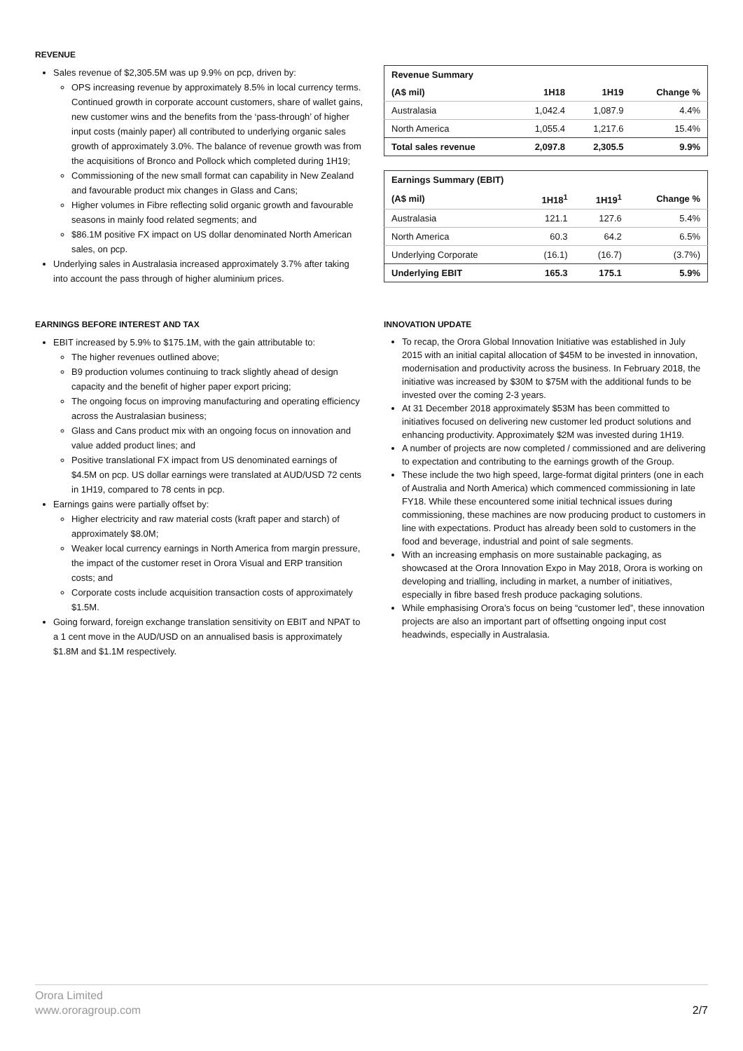REVENUE
Sales revenue of $2,305.5M was up 9.9% on pcp, driven by:
OPS increasing revenue by approximately 8.5% in local currency terms. Continued growth in corporate account customers, share of wallet gains, new customer wins and the benefits from the ‘pass-through’ of higher input costs (mainly paper) all contributed to underlying organic sales growth of approximately 3.0%. The balance of revenue growth was from the acquisitions of Bronco and Pollock which completed during 1H19;
Commissioning of the new small format can capability in New Zealand and favourable product mix changes in Glass and Cans;
Higher volumes in Fibre reflecting solid organic growth and favourable seasons in mainly food related segments; and
$86.1M positive FX impact on US dollar denominated North American sales, on pcp.
Underlying sales in Australasia increased approximately 3.7% after taking into account the pass through of higher aluminium prices.
| Revenue Summary | | | |
| --- | --- | --- | --- |
| (A$ mil) | 1H18 | 1H19 | Change % |
| Australasia | 1,042.4 | 1,087.9 | 4.4% |
| North America | 1,055.4 | 1,217.6 | 15.4% |
| Total sales revenue | 2,097.8 | 2,305.5 | 9.9% |
| Earnings Summary (EBIT) | | | |
| --- | --- | --- | --- |
| (A$ mil) | 1H18<sup>1</sup> | 1H19<sup>1</sup> | Change % |
| Australasia | 121.1 | 127.6 | 5.4% |
| North America | 60.3 | 64.2 | 6.5% |
| Underlying Corporate | (16.1) | (16.7) | (3.7%) |
| Underlying EBIT | 165.3 | 175.1 | 5.9% |
EARNINGS BEFORE INTEREST AND TAX
EBIT increased by 5.9% to $175.1M, with the gain attributable to:
The higher revenues outlined above;
B9 production volumes continuing to track slightly ahead of design capacity and the benefit of higher paper export pricing;
The ongoing focus on improving manufacturing and operating efficiency across the Australasian business;
Glass and Cans product mix with an ongoing focus on innovation and value added product lines; and
Positive translational FX impact from US denominated earnings of $4.5M on pcp. US dollar earnings were translated at AUD/USD 72 cents in 1H19, compared to 78 cents in pcp.
Earnings gains were partially offset by:
Higher electricity and raw material costs (kraft paper and starch) of approximately $8.0M;
Weaker local currency earnings in North America from margin pressure, the impact of the customer reset in Orora Visual and ERP transition costs; and
Corporate costs include acquisition transaction costs of approximately $1.5M.
Going forward, foreign exchange translation sensitivity on EBIT and NPAT to a 1 cent move in the AUD/USD on an annualised basis is approximately $1.8M and $1.1M respectively.
INNOVATION UPDATE
To recap, the Orora Global Innovation Initiative was established in July 2015 with an initial capital allocation of $45M to be invested in innovation, modernisation and productivity across the business. In February 2018, the initiative was increased by $30M to $75M with the additional funds to be invested over the coming 2-3 years.
At 31 December 2018 approximately $53M has been committed to initiatives focused on delivering new customer led product solutions and enhancing productivity. Approximately $2M was invested during 1H19.
A number of projects are now completed / commissioned and are delivering to expectation and contributing to the earnings growth of the Group.
These include the two high speed, large-format digital printers (one in each of Australia and North America) which commenced commissioning in late FY18. While these encountered some initial technical issues during commissioning, these machines are now producing product to customers in line with expectations. Product has already been sold to customers in the food and beverage, industrial and point of sale segments.
With an increasing emphasis on more sustainable packaging, as showcased at the Orora Innovation Expo in May 2018, Orora is working on developing and trialling, including in market, a number of initiatives, especially in fibre based fresh produce packaging solutions.
While emphasising Orora’s focus on being “customer led”, these innovation projects are also an important part of offsetting ongoing input cost headwinds, especially in Australasia.
Orora Limited
www.ororagroup.com
2/7